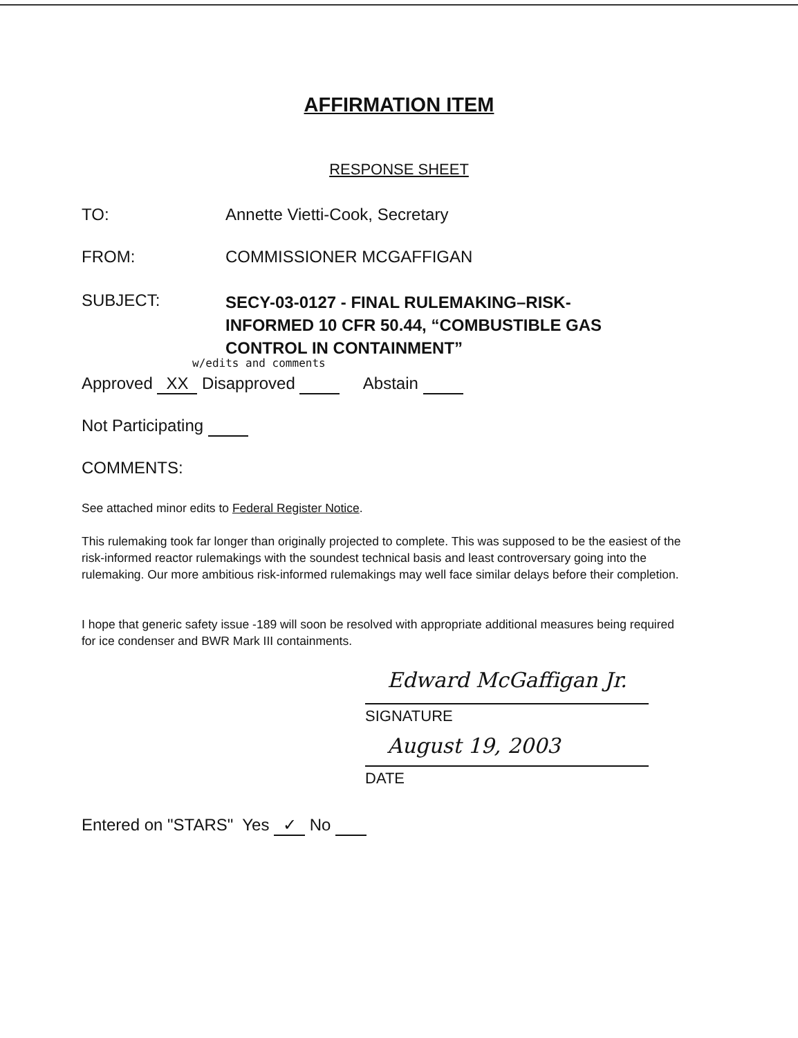AFFIRMATION ITEM
RESPONSE SHEET
TO: Annette Vietti-Cook, Secretary
FROM: COMMISSIONER MCGAFFIGAN
SUBJECT:
SECY-03-0127 - FINAL RULEMAKING–RISK-
INFORMED 10 CFR 50.44, “COMBUSTIBLE GAS
CONTROL IN CONTAINMENT”
w/edits and comments
Approved XX Disapproved Abstain
Not Participating
COMMENTS:
See attached minor edits to Federal Register Notice.
This rulemaking took far longer than originally projected to complete. This was supposed to be the easiest of the risk-informed reactor rulemakings with the soundest technical basis and least controversary going into the rulemaking. Our more ambitious risk-informed rulemakings may well face similar delays before their completion.
I hope that generic safety issue -189 will soon be resolved with appropriate additional measures being required for ice condenser and BWR Mark III containments.
Edward McGaffigan Jr.
SIGNATURE
August 19, 2003
DATE
Entered on "STARS" Yes ✓ No